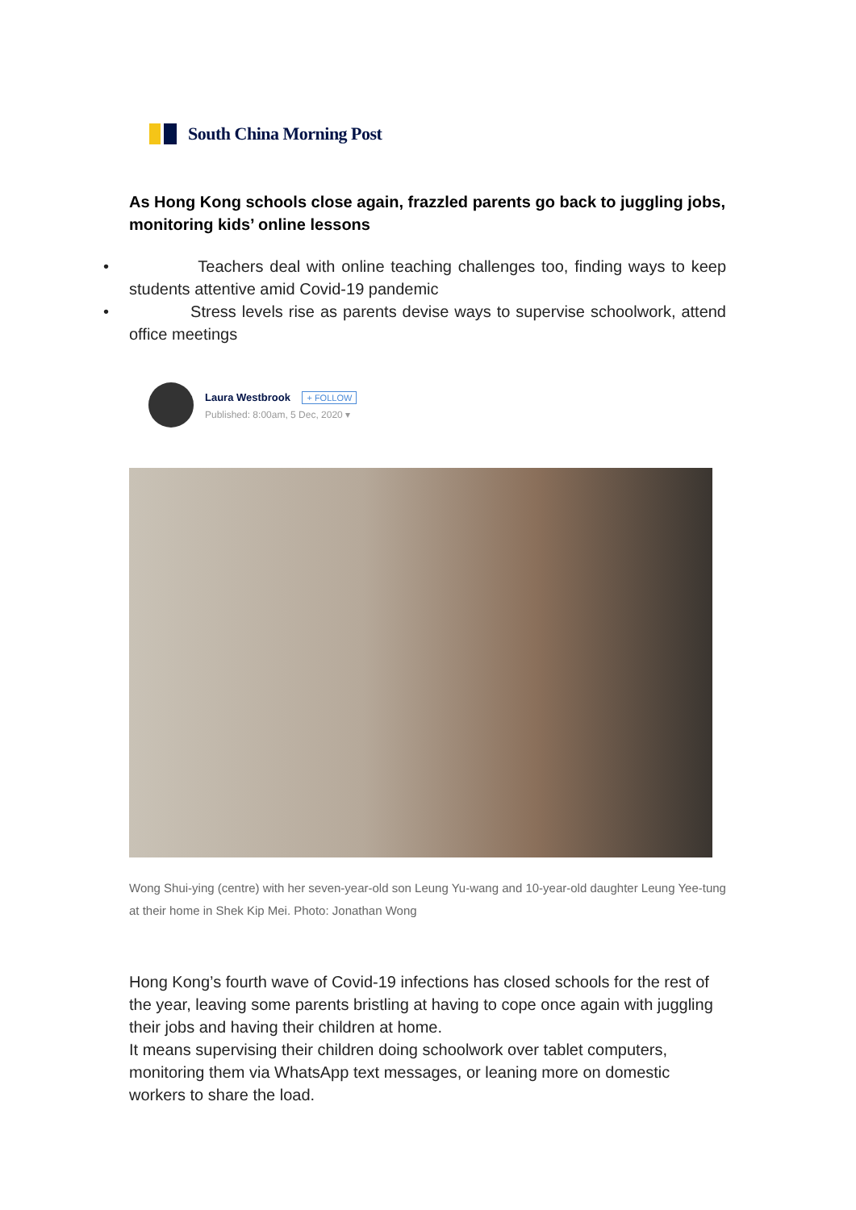South China Morning Post
As Hong Kong schools close again, frazzled parents go back to juggling jobs, monitoring kids’ online lessons
• Teachers deal with online teaching challenges too, finding ways to keep students attentive amid Covid-19 pandemic
• Stress levels rise as parents devise ways to supervise schoolwork, attend office meetings
Laura Westbrook + FOLLOW
Published: 8:00am, 5 Dec, 2020 ▾
Wong Shui-ying (centre) with her seven-year-old son Leung Yu-wang and 10-year-old daughter Leung Yee-tung at their home in Shek Kip Mei. Photo: Jonathan Wong
Hong Kong’s fourth wave of Covid-19 infections has closed schools for the rest of the year, leaving some parents bristling at having to cope once again with juggling their jobs and having their children at home.
It means supervising their children doing schoolwork over tablet computers, monitoring them via WhatsApp text messages, or leaning more on domestic workers to share the load.